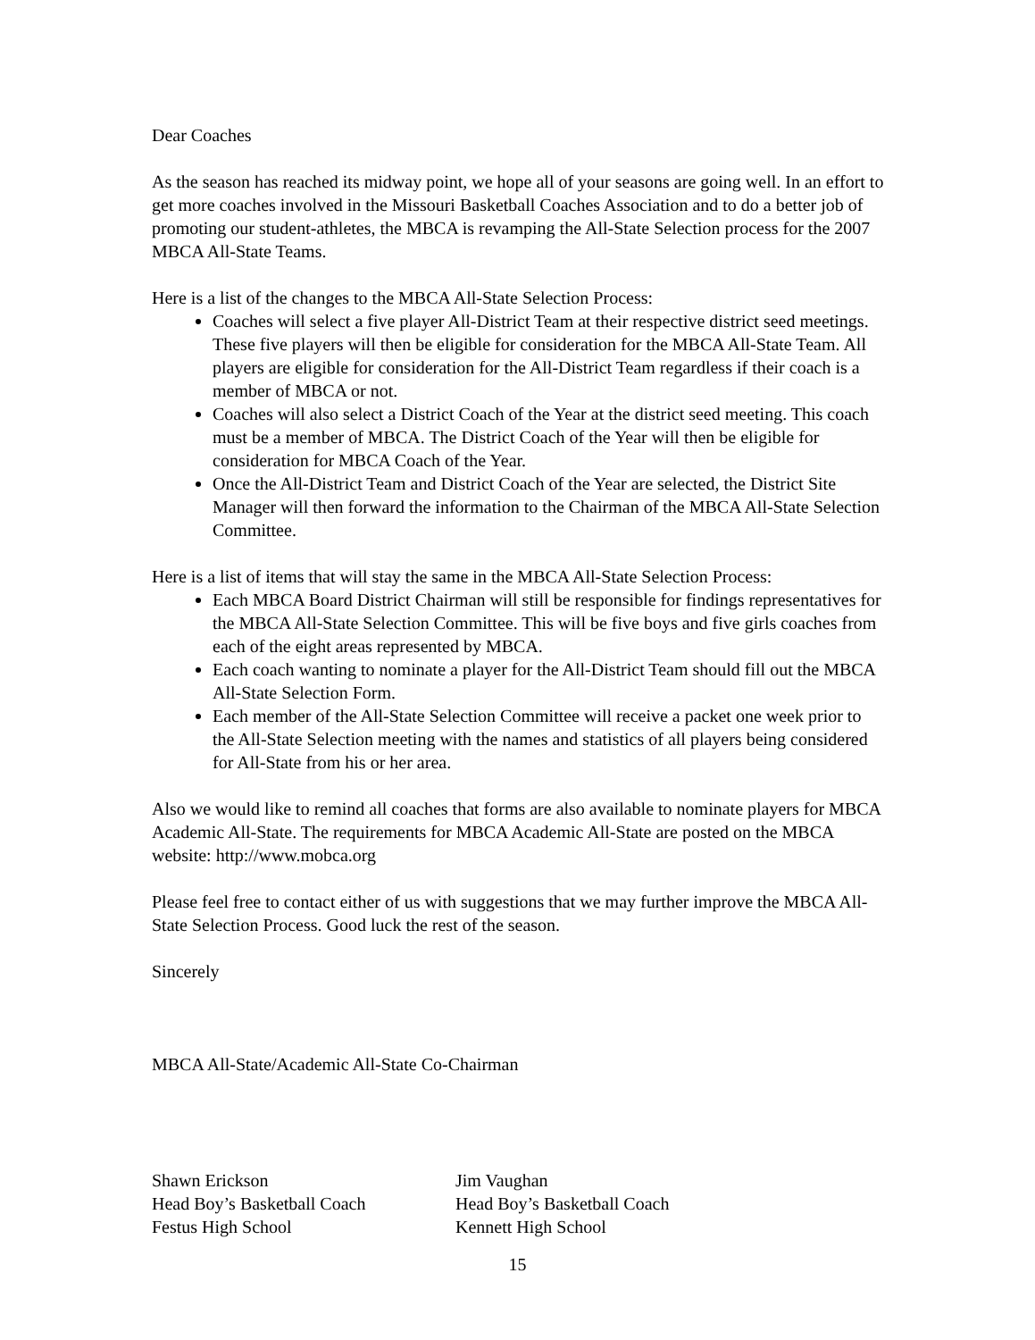Dear Coaches
As the season has reached its midway point, we hope all of your seasons are going well. In an effort to get more coaches involved in the Missouri Basketball Coaches Association and to do a better job of promoting our student-athletes, the MBCA is revamping the All-State Selection process for the 2007 MBCA All-State Teams.
Here is a list of the changes to the MBCA All-State Selection Process:
Coaches will select a five player All-District Team at their respective district seed meetings. These five players will then be eligible for consideration for the MBCA All-State Team. All players are eligible for consideration for the All-District Team regardless if their coach is a member of MBCA or not.
Coaches will also select a District Coach of the Year at the district seed meeting. This coach must be a member of MBCA. The District Coach of the Year will then be eligible for consideration for MBCA Coach of the Year.
Once the All-District Team and District Coach of the Year are selected, the District Site Manager will then forward the information to the Chairman of the MBCA All-State Selection Committee.
Here is a list of items that will stay the same in the MBCA All-State Selection Process:
Each MBCA Board District Chairman will still be responsible for findings representatives for the MBCA All-State Selection Committee. This will be five boys and five girls coaches from each of the eight areas represented by MBCA.
Each coach wanting to nominate a player for the All-District Team should fill out the MBCA All-State Selection Form.
Each member of the All-State Selection Committee will receive a packet one week prior to the All-State Selection meeting with the names and statistics of all players being considered for All-State from his or her area.
Also we would like to remind all coaches that forms are also available to nominate players for MBCA Academic All-State. The requirements for MBCA Academic All-State are posted on the MBCA website: http://www.mobca.org
Please feel free to contact either of us with suggestions that we may further improve the MBCA All-State Selection Process. Good luck the rest of the season.
Sincerely
MBCA All-State/Academic All-State Co-Chairman
Shawn Erickson
Head Boy’s Basketball Coach
Festus High School
Jim Vaughan
Head Boy’s Basketball Coach
Kennett High School
15